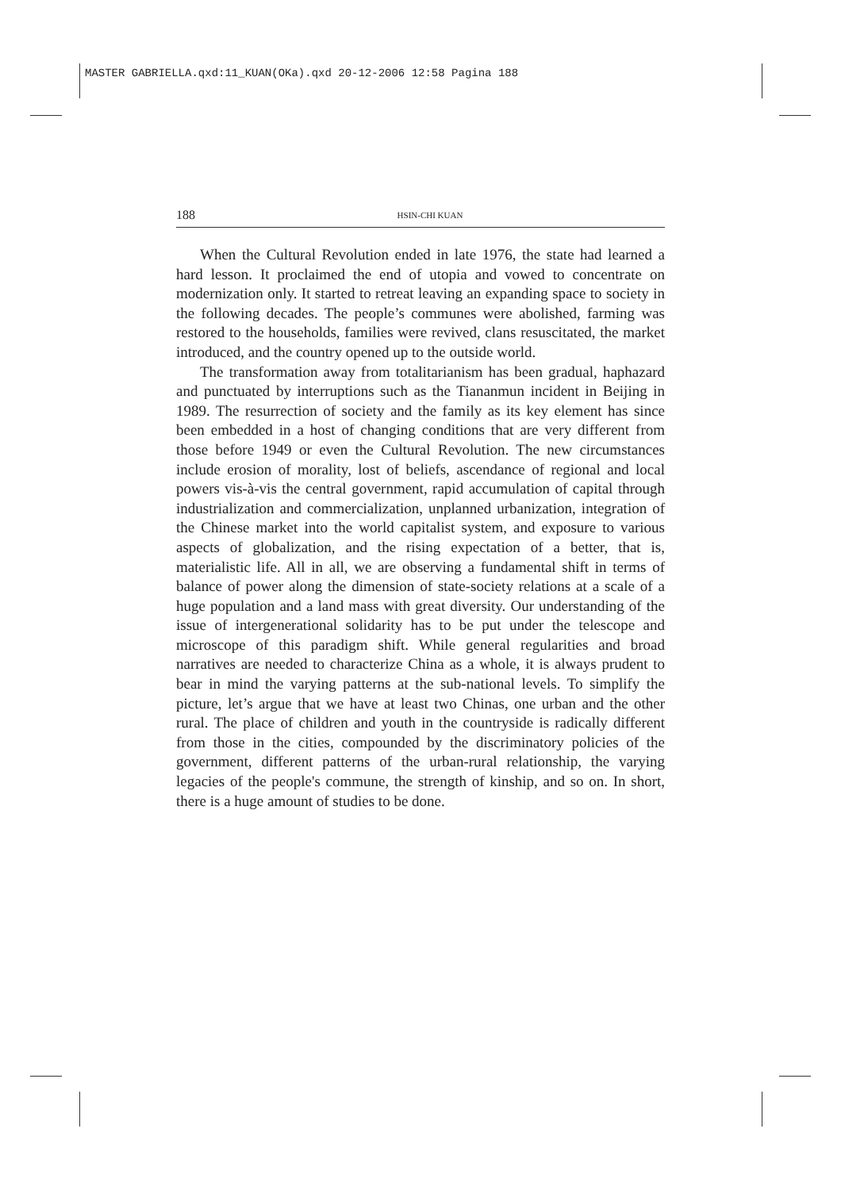MASTER GABRIELLA.qxd:11_KUAN(OKa).qxd 20-12-2006 12:58 Pagina 188
188 HSIN-CHI KUAN
When the Cultural Revolution ended in late 1976, the state had learned a hard lesson. It proclaimed the end of utopia and vowed to concentrate on modernization only. It started to retreat leaving an expanding space to society in the following decades. The people’s communes were abolished, farming was restored to the households, families were revived, clans resuscitated, the market introduced, and the country opened up to the outside world.
The transformation away from totalitarianism has been gradual, haphazard and punctuated by interruptions such as the Tiananmun incident in Beijing in 1989. The resurrection of society and the family as its key element has since been embedded in a host of changing conditions that are very different from those before 1949 or even the Cultural Revolution. The new circumstances include erosion of morality, lost of beliefs, ascendance of regional and local powers vis-à-vis the central government, rapid accumulation of capital through industrialization and commercialization, unplanned urbanization, integration of the Chinese market into the world capitalist system, and exposure to various aspects of globalization, and the rising expectation of a better, that is, materialistic life. All in all, we are observing a fundamental shift in terms of balance of power along the dimension of state-society relations at a scale of a huge population and a land mass with great diversity. Our understanding of the issue of intergenerational solidarity has to be put under the telescope and microscope of this paradigm shift. While general regularities and broad narratives are needed to characterize China as a whole, it is always prudent to bear in mind the varying patterns at the sub-national levels. To simplify the picture, let’s argue that we have at least two Chinas, one urban and the other rural. The place of children and youth in the countryside is radically different from those in the cities, compounded by the discriminatory policies of the government, different patterns of the urban-rural relationship, the varying legacies of the people's commune, the strength of kinship, and so on. In short, there is a huge amount of studies to be done.